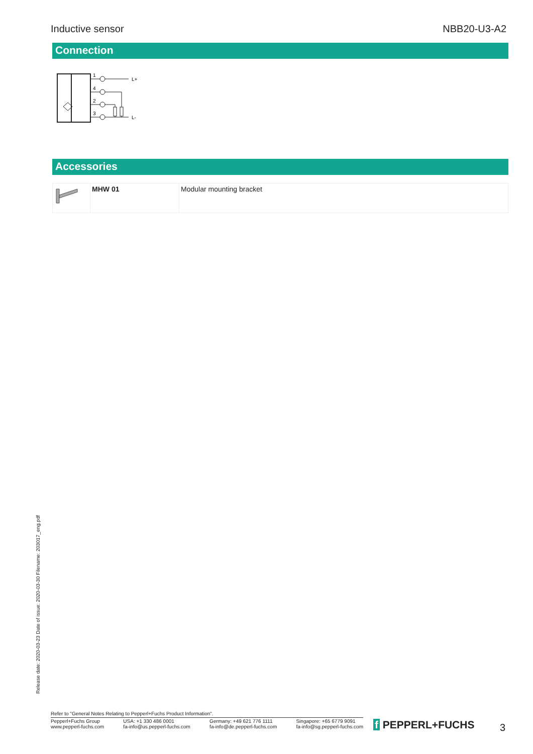Inductive sensor NBB20-U3-A2
Connection
1
4
2
3
L+
L-
Accessories
| | MHW 01 | Modular mounting bracket |
Release date: 2020-03-23 Date of issue: 2020-03-30 Filename: 203017_eng.pdf
Refer to "General Notes Relating to Pepperl+Fuchs Product Information".
Pepperl+Fuchs Group
www.pepperl-fuchs.com
USA: +1 330 486 0001
fa-info@us.pepperl-fuchs.com
Germany: +49 621 776 1111
fa-info@de.pepperl-fuchs.com
Singapore: +65 6779 9091
fa-info@sg.pepperl-fuchs.com
f PEPPERL+FUCHS 3